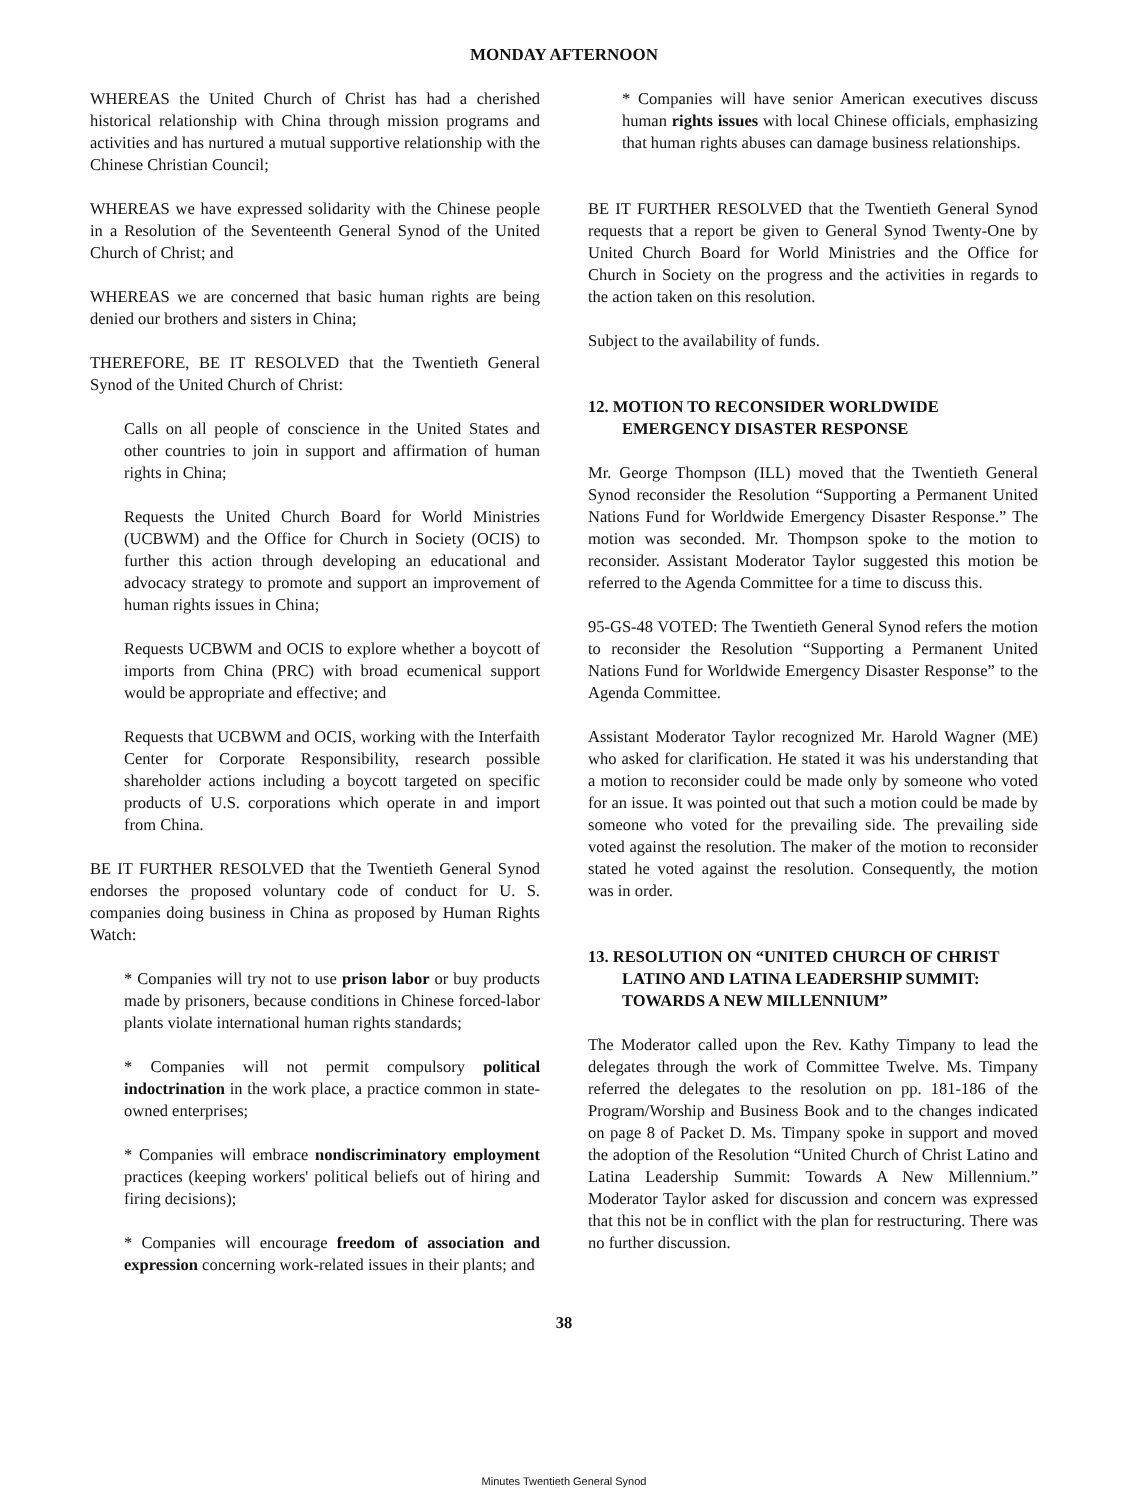MONDAY AFTERNOON
WHEREAS the United Church of Christ has had a cherished historical relationship with China through mission programs and activities and has nurtured a mutual supportive relationship with the Chinese Christian Council;
WHEREAS we have expressed solidarity with the Chinese people in a Resolution of the Seventeenth General Synod of the United Church of Christ; and
WHEREAS we are concerned that basic human rights are being denied our brothers and sisters in China;
THEREFORE, BE IT RESOLVED that the Twentieth General Synod of the United Church of Christ:
Calls on all people of conscience in the United States and other countries to join in support and affirmation of human rights in China;
Requests the United Church Board for World Ministries (UCBWM) and the Office for Church in Society (OCIS) to further this action through developing an educational and advocacy strategy to promote and support an improvement of human rights issues in China;
Requests UCBWM and OCIS to explore whether a boycott of imports from China (PRC) with broad ecumenical support would be appropriate and effective; and
Requests that UCBWM and OCIS, working with the Interfaith Center for Corporate Responsibility, research possible shareholder actions including a boycott targeted on specific products of U.S. corporations which operate in and import from China.
BE IT FURTHER RESOLVED that the Twentieth General Synod endorses the proposed voluntary code of conduct for U. S. companies doing business in China as proposed by Human Rights Watch:
* Companies will try not to use prison labor or buy products made by prisoners, because conditions in Chinese forced-labor plants violate international human rights standards;
* Companies will not permit compulsory political indoctrination in the work place, a practice common in state-owned enterprises;
* Companies will embrace nondiscriminatory employment practices (keeping workers' political beliefs out of hiring and firing decisions);
* Companies will encourage freedom of association and expression concerning work-related issues in their plants; and
* Companies will have senior American executives discuss human rights issues with local Chinese officials, emphasizing that human rights abuses can damage business relationships.
BE IT FURTHER RESOLVED that the Twentieth General Synod requests that a report be given to General Synod Twenty-One by United Church Board for World Ministries and the Office for Church in Society on the progress and the activities in regards to the action taken on this resolution.
Subject to the availability of funds.
12. MOTION TO RECONSIDER WORLDWIDE EMERGENCY DISASTER RESPONSE
Mr. George Thompson (ILL) moved that the Twentieth General Synod reconsider the Resolution “Supporting a Permanent United Nations Fund for Worldwide Emergency Disaster Response.” The motion was seconded. Mr. Thompson spoke to the motion to reconsider. Assistant Moderator Taylor suggested this motion be referred to the Agenda Committee for a time to discuss this.
95-GS-48 VOTED: The Twentieth General Synod refers the motion to reconsider the Resolution “Supporting a Permanent United Nations Fund for Worldwide Emergency Disaster Response” to the Agenda Committee.
Assistant Moderator Taylor recognized Mr. Harold Wagner (ME) who asked for clarification. He stated it was his understanding that a motion to reconsider could be made only by someone who voted for an issue. It was pointed out that such a motion could be made by someone who voted for the prevailing side. The prevailing side voted against the resolution. The maker of the motion to reconsider stated he voted against the resolution. Consequently, the motion was in order.
13. RESOLUTION ON “UNITED CHURCH OF CHRIST LATINO AND LATINA LEADERSHIP SUMMIT: TOWARDS A NEW MILLENNIUM”
The Moderator called upon the Rev. Kathy Timpany to lead the delegates through the work of Committee Twelve. Ms. Timpany referred the delegates to the resolution on pp. 181-186 of the Program/Worship and Business Book and to the changes indicated on page 8 of Packet D. Ms. Timpany spoke in support and moved the adoption of the Resolution “United Church of Christ Latino and Latina Leadership Summit: Towards A New Millennium.” Moderator Taylor asked for discussion and concern was expressed that this not be in conflict with the plan for restructuring. There was no further discussion.
38
Minutes Twentieth General Synod